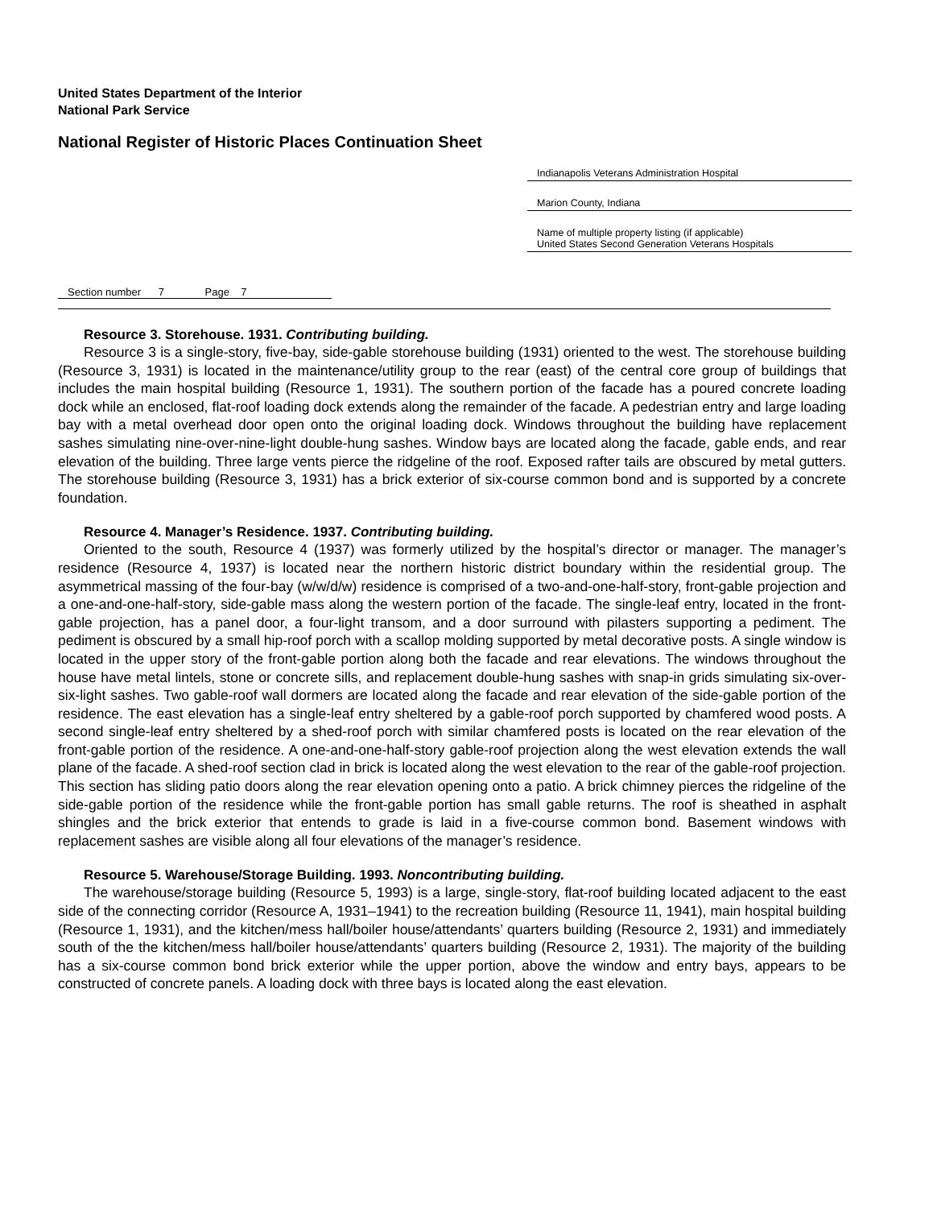United States Department of the Interior
National Park Service
National Register of Historic Places Continuation Sheet
Indianapolis Veterans Administration Hospital
Marion County, Indiana
Name of multiple property listing (if applicable)
United States Second Generation Veterans Hospitals
Section number 7 Page 7
Resource 3. Storehouse. 1931. Contributing building.
Resource 3 is a single-story, five-bay, side-gable storehouse building (1931) oriented to the west. The storehouse building (Resource 3, 1931) is located in the maintenance/utility group to the rear (east) of the central core group of buildings that includes the main hospital building (Resource 1, 1931). The southern portion of the facade has a poured concrete loading dock while an enclosed, flat-roof loading dock extends along the remainder of the facade. A pedestrian entry and large loading bay with a metal overhead door open onto the original loading dock. Windows throughout the building have replacement sashes simulating nine-over-nine-light double-hung sashes. Window bays are located along the facade, gable ends, and rear elevation of the building. Three large vents pierce the ridgeline of the roof. Exposed rafter tails are obscured by metal gutters. The storehouse building (Resource 3, 1931) has a brick exterior of six-course common bond and is supported by a concrete foundation.
Resource 4. Manager’s Residence. 1937. Contributing building.
Oriented to the south, Resource 4 (1937) was formerly utilized by the hospital’s director or manager. The manager’s residence (Resource 4, 1937) is located near the northern historic district boundary within the residential group. The asymmetrical massing of the four-bay (w/w/d/w) residence is comprised of a two-and-one-half-story, front-gable projection and a one-and-one-half-story, side-gable mass along the western portion of the facade. The single-leaf entry, located in the front-gable projection, has a panel door, a four-light transom, and a door surround with pilasters supporting a pediment. The pediment is obscured by a small hip-roof porch with a scallop molding supported by metal decorative posts. A single window is located in the upper story of the front-gable portion along both the facade and rear elevations. The windows throughout the house have metal lintels, stone or concrete sills, and replacement double-hung sashes with snap-in grids simulating six-over-six-light sashes. Two gable-roof wall dormers are located along the facade and rear elevation of the side-gable portion of the residence. The east elevation has a single-leaf entry sheltered by a gable-roof porch supported by chamfered wood posts. A second single-leaf entry sheltered by a shed-roof porch with similar chamfered posts is located on the rear elevation of the front-gable portion of the residence. A one-and-one-half-story gable-roof projection along the west elevation extends the wall plane of the facade. A shed-roof section clad in brick is located along the west elevation to the rear of the gable-roof projection. This section has sliding patio doors along the rear elevation opening onto a patio. A brick chimney pierces the ridgeline of the side-gable portion of the residence while the front-gable portion has small gable returns. The roof is sheathed in asphalt shingles and the brick exterior that entends to grade is laid in a five-course common bond. Basement windows with replacement sashes are visible along all four elevations of the manager’s residence.
Resource 5. Warehouse/Storage Building. 1993. Noncontributing building.
The warehouse/storage building (Resource 5, 1993) is a large, single-story, flat-roof building located adjacent to the east side of the connecting corridor (Resource A, 1931–1941) to the recreation building (Resource 11, 1941), main hospital building (Resource 1, 1931), and the kitchen/mess hall/boiler house/attendants’ quarters building (Resource 2, 1931) and immediately south of the the kitchen/mess hall/boiler house/attendants’ quarters building (Resource 2, 1931). The majority of the building has a six-course common bond brick exterior while the upper portion, above the window and entry bays, appears to be constructed of concrete panels. A loading dock with three bays is located along the east elevation.